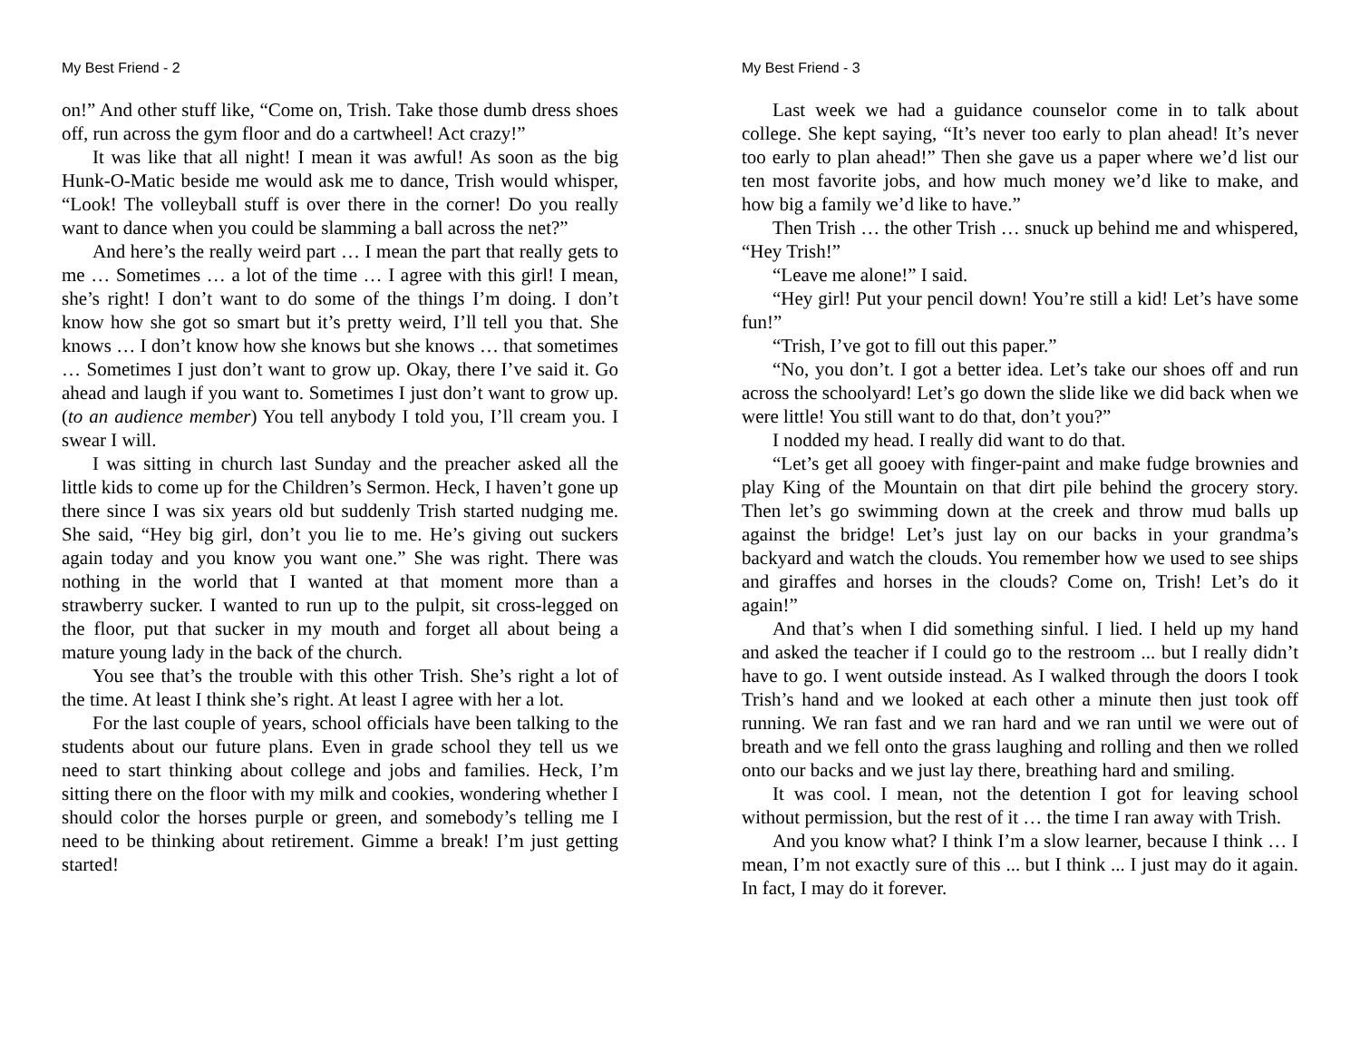My Best Friend - 2
on!” And other stuff like, “Come on, Trish. Take those dumb dress shoes off, run across the gym floor and do a cartwheel! Act crazy!”
It was like that all night! I mean it was awful! As soon as the big Hunk-O-Matic beside me would ask me to dance, Trish would whisper, “Look! The volleyball stuff is over there in the corner! Do you really want to dance when you could be slamming a ball across the net?”
And here’s the really weird part … I mean the part that really gets to me … Sometimes … a lot of the time … I agree with this girl! I mean, she’s right! I don’t want to do some of the things I’m doing. I don’t know how she got so smart but it’s pretty weird, I’ll tell you that. She knows … I don’t know how she knows but she knows … that sometimes … Sometimes I just don’t want to grow up. Okay, there I’ve said it. Go ahead and laugh if you want to. Sometimes I just don’t want to grow up. (to an audience member) You tell anybody I told you, I’ll cream you. I swear I will.
I was sitting in church last Sunday and the preacher asked all the little kids to come up for the Children’s Sermon. Heck, I haven’t gone up there since I was six years old but suddenly Trish started nudging me. She said, “Hey big girl, don’t you lie to me. He’s giving out suckers again today and you know you want one.” She was right. There was nothing in the world that I wanted at that moment more than a strawberry sucker. I wanted to run up to the pulpit, sit cross-legged on the floor, put that sucker in my mouth and forget all about being a mature young lady in the back of the church.
You see that’s the trouble with this other Trish. She’s right a lot of the time. At least I think she’s right. At least I agree with her a lot.
For the last couple of years, school officials have been talking to the students about our future plans. Even in grade school they tell us we need to start thinking about college and jobs and families. Heck, I’m sitting there on the floor with my milk and cookies, wondering whether I should color the horses purple or green, and somebody’s telling me I need to be thinking about retirement. Gimme a break! I’m just getting started!
My Best Friend - 3
Last week we had a guidance counselor come in to talk about college. She kept saying, “It’s never too early to plan ahead! It’s never too early to plan ahead!” Then she gave us a paper where we’d list our ten most favorite jobs, and how much money we’d like to make, and how big a family we’d like to have.”
Then Trish … the other Trish … snuck up behind me and whispered, “Hey Trish!”
“Leave me alone!” I said.
“Hey girl! Put your pencil down! You’re still a kid! Let’s have some fun!”
“Trish, I’ve got to fill out this paper.”
“No, you don’t. I got a better idea. Let’s take our shoes off and run across the schoolyard! Let’s go down the slide like we did back when we were little! You still want to do that, don’t you?”
I nodded my head. I really did want to do that.
“Let’s get all gooey with finger-paint and make fudge brownies and play King of the Mountain on that dirt pile behind the grocery story. Then let’s go swimming down at the creek and throw mud balls up against the bridge! Let’s just lay on our backs in your grandma’s backyard and watch the clouds. You remember how we used to see ships and giraffes and horses in the clouds? Come on, Trish! Let’s do it again!”
And that’s when I did something sinful. I lied. I held up my hand and asked the teacher if I could go to the restroom ... but I really didn’t have to go. I went outside instead. As I walked through the doors I took Trish’s hand and we looked at each other a minute then just took off running. We ran fast and we ran hard and we ran until we were out of breath and we fell onto the grass laughing and rolling and then we rolled onto our backs and we just lay there, breathing hard and smiling.
It was cool. I mean, not the detention I got for leaving school without permission, but the rest of it … the time I ran away with Trish.
And you know what? I think I’m a slow learner, because I think … I mean, I’m not exactly sure of this ... but I think ... I just may do it again. In fact, I may do it forever.